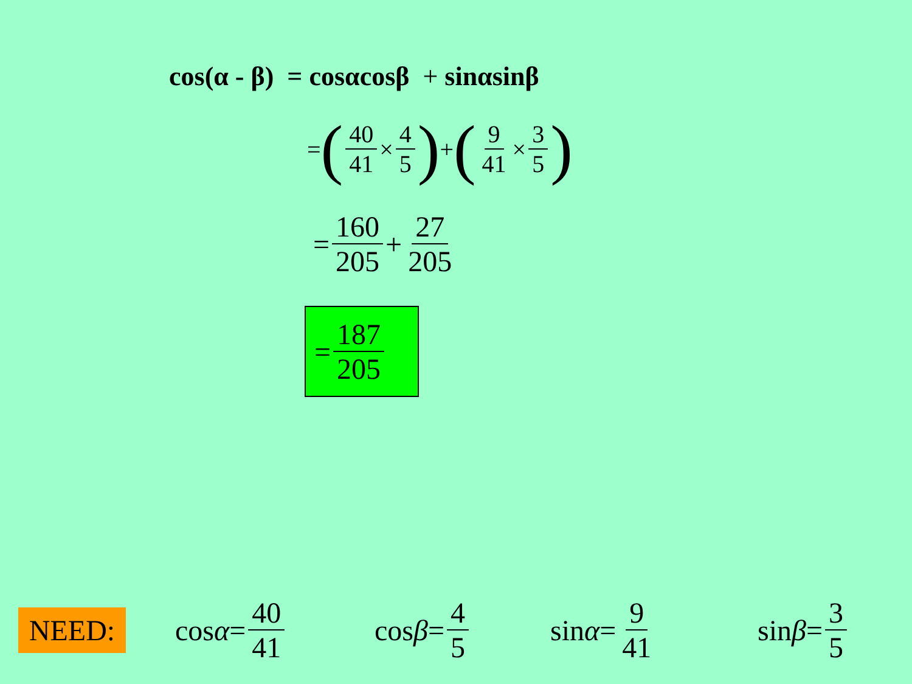cos(α - β) = cosαcosβ + sinαsinβ
= (40 41 × 4 5) + (9 41 × 3 5)
= 160 205 + 27 205
= 187 205
NEED: cos α = 40 41 cos β = 4 5 sin α = 9 41 sin β = 3 5